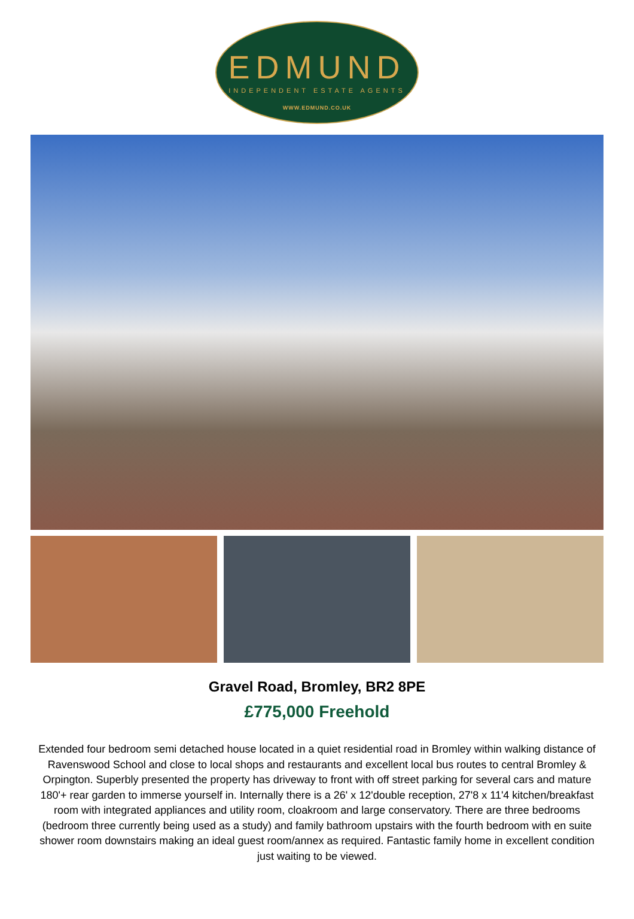EDMUND
INDEPENDENT ESTATE AGENTS
WWW.EDMUND.CO.UK
Gravel Road, Bromley, BR2 8PE
£775,000 Freehold
Extended four bedroom semi detached house located in a quiet residential road in Bromley within walking distance of Ravenswood School and close to local shops and restaurants and excellent local bus routes to central Bromley & Orpington. Superbly presented the property has driveway to front with off street parking for several cars and mature 180'+ rear garden to immerse yourself in. Internally there is a 26' x 12'double reception, 27'8 x 11'4 kitchen/breakfast room with integrated appliances and utility room, cloakroom and large conservatory. There are three bedrooms (bedroom three currently being used as a study) and family bathroom upstairs with the fourth bedroom with en suite shower room downstairs making an ideal guest room/annex as required. Fantastic family home in excellent condition just waiting to be viewed.